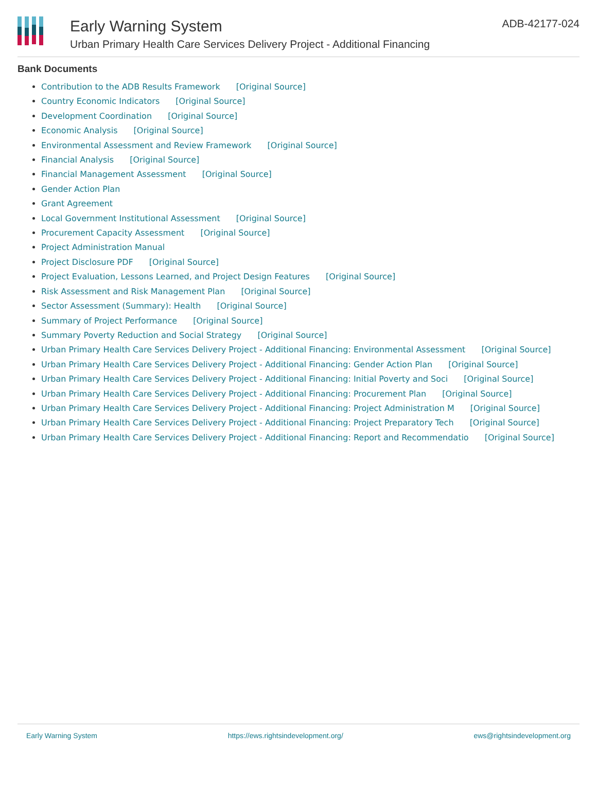Early Warning System
Urban Primary Health Care Services Delivery Project - Additional Financing
ADB-42177-024
Bank Documents
Contribution to the ADB Results Framework [Original Source]
Country Economic Indicators [Original Source]
Development Coordination [Original Source]
Economic Analysis [Original Source]
Environmental Assessment and Review Framework [Original Source]
Financial Analysis [Original Source]
Financial Management Assessment [Original Source]
Gender Action Plan
Grant Agreement
Local Government Institutional Assessment [Original Source]
Procurement Capacity Assessment [Original Source]
Project Administration Manual
Project Disclosure PDF [Original Source]
Project Evaluation, Lessons Learned, and Project Design Features [Original Source]
Risk Assessment and Risk Management Plan [Original Source]
Sector Assessment (Summary): Health [Original Source]
Summary of Project Performance [Original Source]
Summary Poverty Reduction and Social Strategy [Original Source]
Urban Primary Health Care Services Delivery Project - Additional Financing: Environmental Assessment [Original Source]
Urban Primary Health Care Services Delivery Project - Additional Financing: Gender Action Plan [Original Source]
Urban Primary Health Care Services Delivery Project - Additional Financing: Initial Poverty and Soci [Original Source]
Urban Primary Health Care Services Delivery Project - Additional Financing: Procurement Plan [Original Source]
Urban Primary Health Care Services Delivery Project - Additional Financing: Project Administration M [Original Source]
Urban Primary Health Care Services Delivery Project - Additional Financing: Project Preparatory Tech [Original Source]
Urban Primary Health Care Services Delivery Project - Additional Financing: Report and Recommendatio [Original Source]
Early Warning System https://ews.rightsindevelopment.org/ ews@rightsindevelopment.org